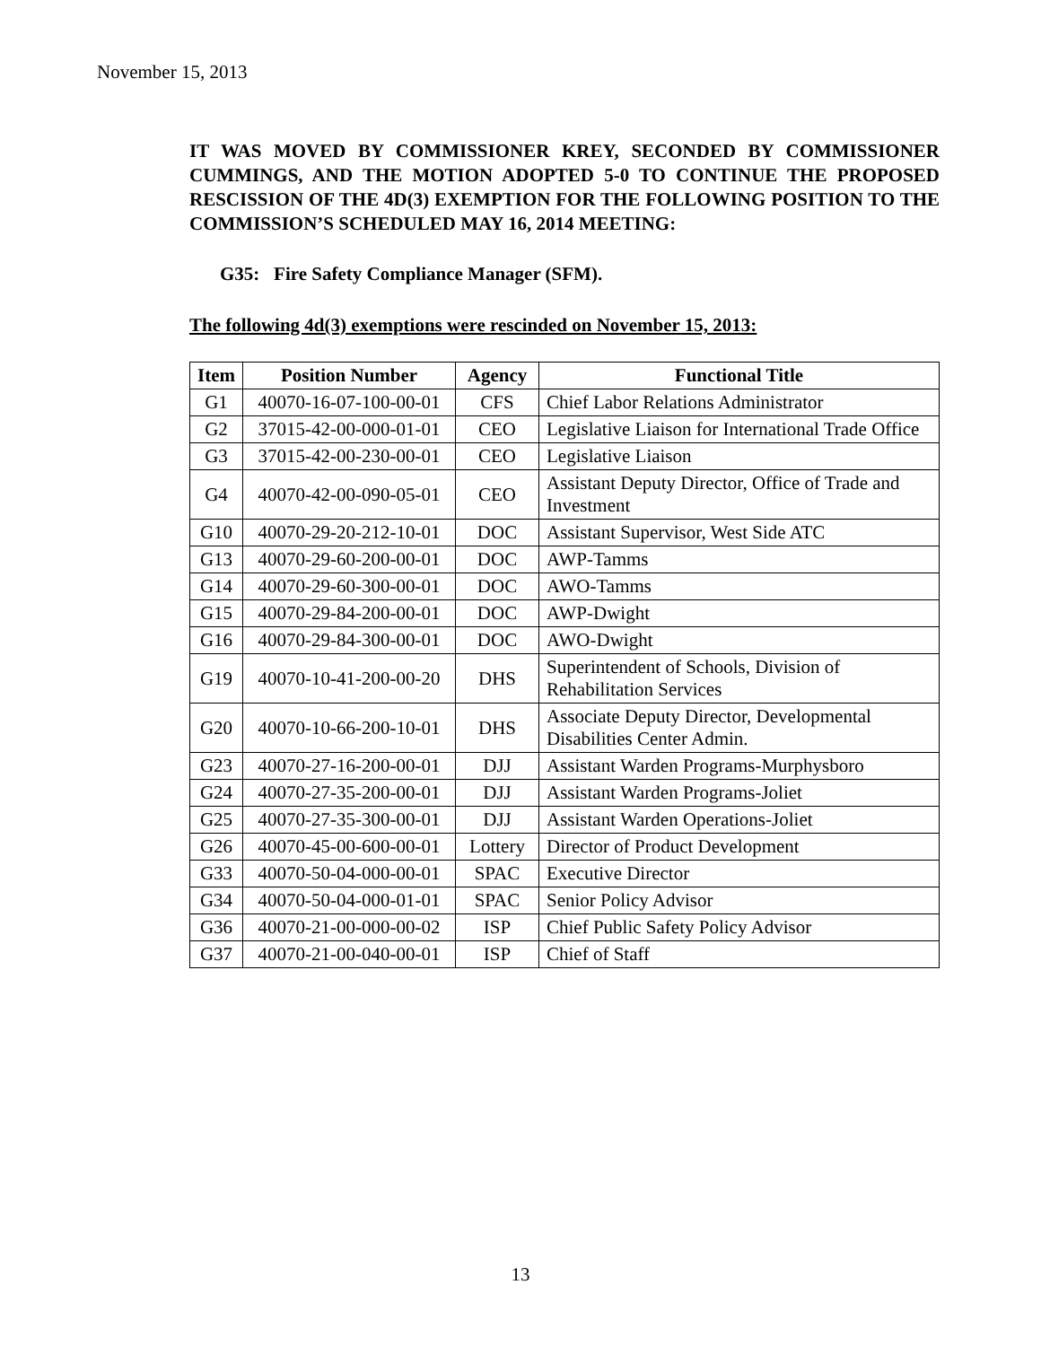November 15, 2013
IT WAS MOVED BY COMMISSIONER KREY, SECONDED BY COMMISSIONER CUMMINGS, AND THE MOTION ADOPTED 5-0 TO CONTINUE THE PROPOSED RESCISSION OF THE 4D(3) EXEMPTION FOR THE FOLLOWING POSITION TO THE COMMISSION’S SCHEDULED MAY 16, 2014 MEETING:
G35: Fire Safety Compliance Manager (SFM).
The following 4d(3) exemptions were rescinded on November 15, 2013:
| Item | Position Number | Agency | Functional Title |
| --- | --- | --- | --- |
| G1 | 40070-16-07-100-00-01 | CFS | Chief Labor Relations Administrator |
| G2 | 37015-42-00-000-01-01 | CEO | Legislative Liaison for International Trade Office |
| G3 | 37015-42-00-230-00-01 | CEO | Legislative Liaison |
| G4 | 40070-42-00-090-05-01 | CEO | Assistant Deputy Director, Office of Trade and Investment |
| G10 | 40070-29-20-212-10-01 | DOC | Assistant Supervisor, West Side ATC |
| G13 | 40070-29-60-200-00-01 | DOC | AWP-Tamms |
| G14 | 40070-29-60-300-00-01 | DOC | AWO-Tamms |
| G15 | 40070-29-84-200-00-01 | DOC | AWP-Dwight |
| G16 | 40070-29-84-300-00-01 | DOC | AWO-Dwight |
| G19 | 40070-10-41-200-00-20 | DHS | Superintendent of Schools, Division of Rehabilitation Services |
| G20 | 40070-10-66-200-10-01 | DHS | Associate Deputy Director, Developmental Disabilities Center Admin. |
| G23 | 40070-27-16-200-00-01 | DJJ | Assistant Warden Programs-Murphysboro |
| G24 | 40070-27-35-200-00-01 | DJJ | Assistant Warden Programs-Joliet |
| G25 | 40070-27-35-300-00-01 | DJJ | Assistant Warden Operations-Joliet |
| G26 | 40070-45-00-600-00-01 | Lottery | Director of Product Development |
| G33 | 40070-50-04-000-00-01 | SPAC | Executive Director |
| G34 | 40070-50-04-000-01-01 | SPAC | Senior Policy Advisor |
| G36 | 40070-21-00-000-00-02 | ISP | Chief Public Safety Policy Advisor |
| G37 | 40070-21-00-040-00-01 | ISP | Chief of Staff |
13